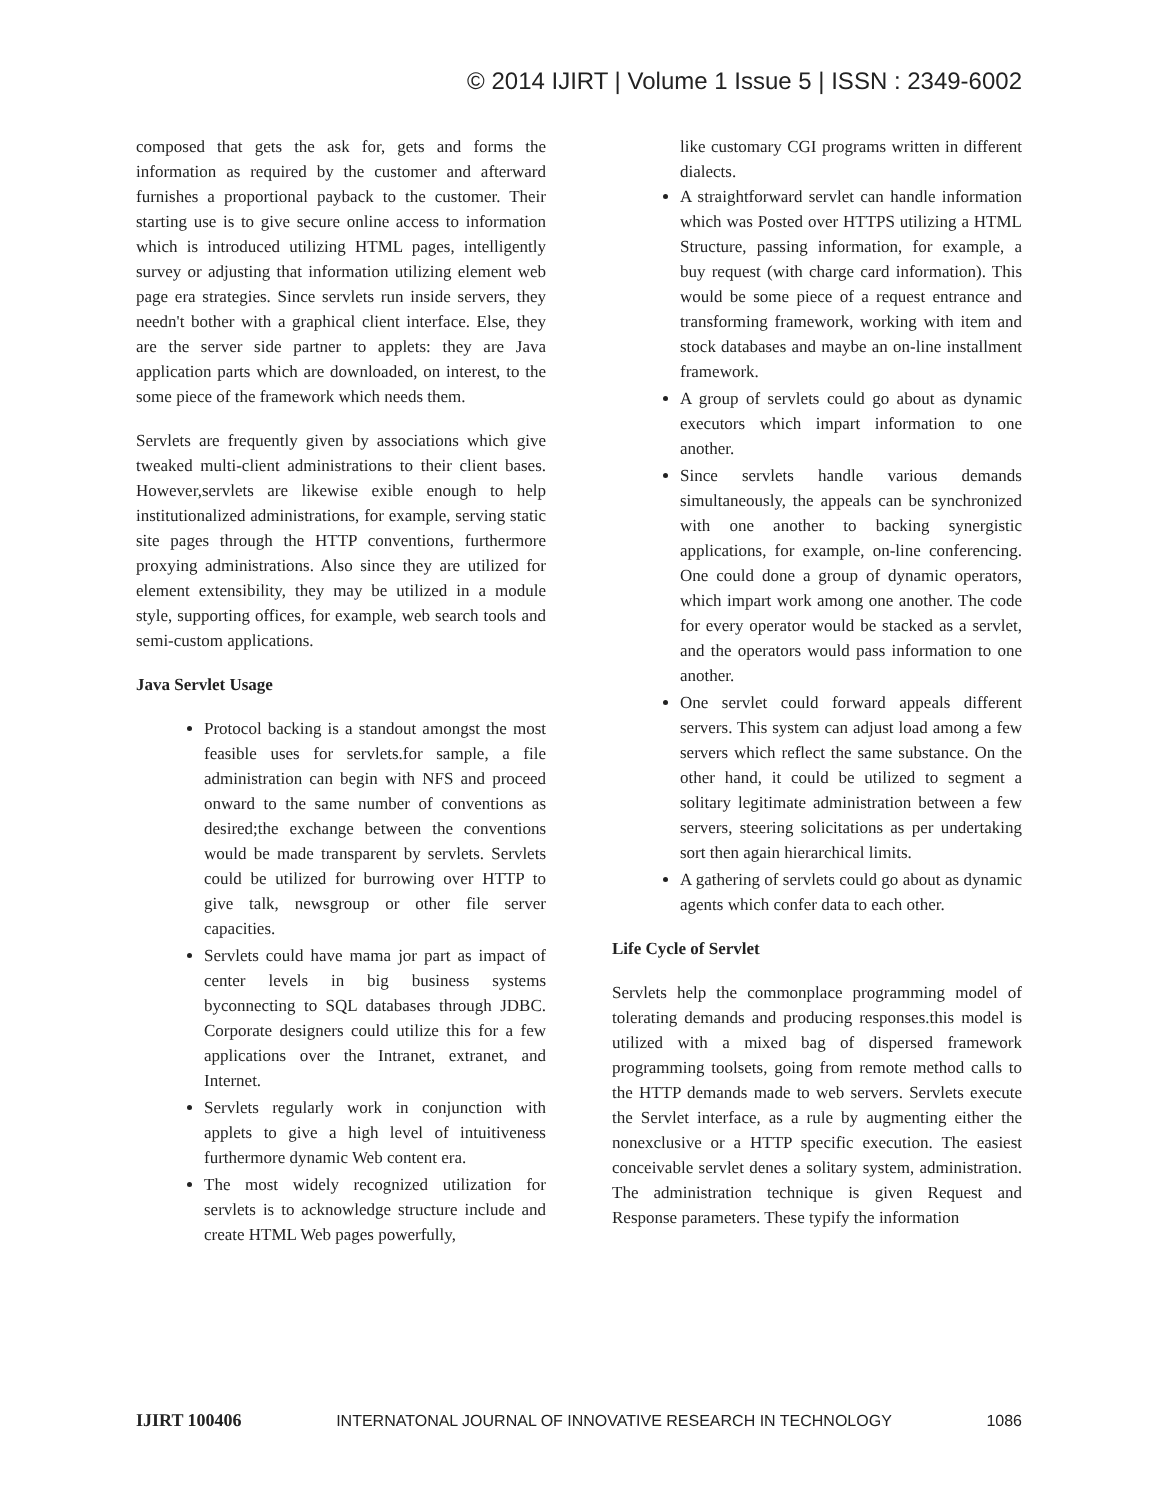© 2014 IJIRT | Volume 1 Issue 5 | ISSN : 2349-6002
composed that gets the ask for, gets and forms the information as required by the customer and afterward furnishes a proportional payback to the customer. Their starting use is to give secure online access to information which is introduced utilizing HTML pages, intelligently survey or adjusting that information utilizing element web page era strategies. Since servlets run inside servers, they needn't bother with a graphical client interface. Else, they are the server side partner to applets: they are Java application parts which are downloaded, on interest, to the some piece of the framework which needs them.
Servlets are frequently given by associations which give tweaked multi-client administrations to their client bases. However,servlets are likewise exible enough to help institutionalized administrations, for example, serving static site pages through the HTTP conventions, furthermore proxying administrations. Also since they are utilized for element extensibility, they may be utilized in a module style, supporting offices, for example, web search tools and semi-custom applications.
Java Servlet Usage
Protocol backing is a standout amongst the most feasible uses for servlets.for sample, a file administration can begin with NFS and proceed onward to the same number of conventions as desired;the exchange between the conventions would be made transparent by servlets. Servlets could be utilized for burrowing over HTTP to give talk, newsgroup or other file server capacities.
Servlets could have mama jor part as impact of center levels in big business systems byconnecting to SQL databases through JDBC. Corporate designers could utilize this for a few applications over the Intranet, extranet, and Internet.
Servlets regularly work in conjunction with applets to give a high level of intuitiveness furthermore dynamic Web content era.
The most widely recognized utilization for servlets is to acknowledge structure include and create HTML Web pages powerfully,
like customary CGI programs written in different dialects.
A straightforward servlet can handle information which was Posted over HTTPS utilizing a HTML Structure, passing information, for example, a buy request (with charge card information). This would be some piece of a request entrance and transforming framework, working with item and stock databases and maybe an on-line installment framework.
A group of servlets could go about as dynamic executors which impart information to one another.
Since servlets handle various demands simultaneously, the appeals can be synchronized with one another to backing synergistic applications, for example, on-line conferencing. One could done a group of dynamic operators, which impart work among one another. The code for every operator would be stacked as a servlet, and the operators would pass information to one another.
One servlet could forward appeals different servers. This system can adjust load among a few servers which reflect the same substance. On the other hand, it could be utilized to segment a solitary legitimate administration between a few servers, steering solicitations as per undertaking sort then again hierarchical limits.
A gathering of servlets could go about as dynamic agents which confer data to each other.
Life Cycle of Servlet
Servlets help the commonplace programming model of tolerating demands and producing responses.this model is utilized with a mixed bag of dispersed framework programming toolsets, going from remote method calls to the HTTP demands made to web servers. Servlets execute the Servlet interface, as a rule by augmenting either the nonexclusive or a HTTP specific execution. The easiest conceivable servlet denes a solitary system, administration. The administration technique is given Request and Response parameters. These typify the information
IJIRT 100406 INTERNATONAL JOURNAL OF INNOVATIVE RESEARCH IN TECHNOLOGY 1086